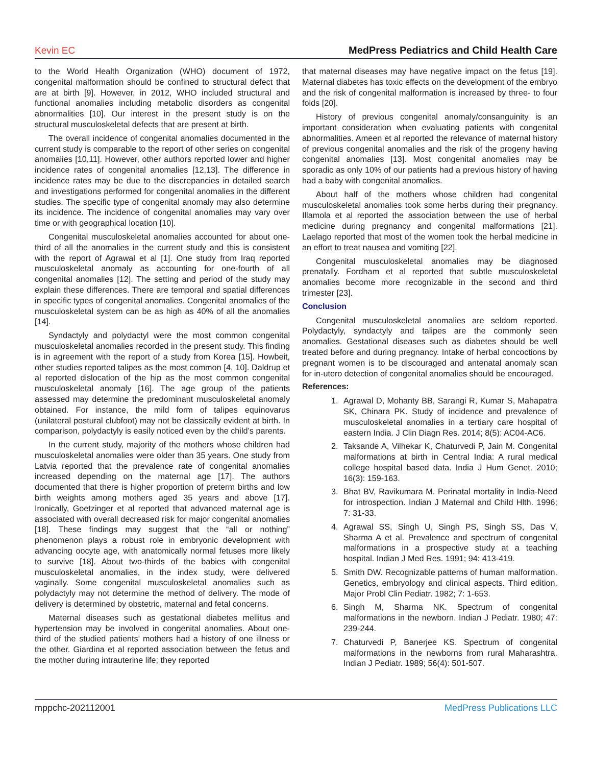Kevin EC MedPress Pediatrics and Child Health Care
to the World Health Organization (WHO) document of 1972, congenital malformation should be confined to structural defect that are at birth [9]. However, in 2012, WHO included structural and functional anomalies including metabolic disorders as congenital abnormalities [10]. Our interest in the present study is on the structural musculoskeletal defects that are present at birth.
The overall incidence of congenital anomalies documented in the current study is comparable to the report of other series on congenital anomalies [10,11]. However, other authors reported lower and higher incidence rates of congenital anomalies [12,13]. The difference in incidence rates may be due to the discrepancies in detailed search and investigations performed for congenital anomalies in the different studies. The specific type of congenital anomaly may also determine its incidence. The incidence of congenital anomalies may vary over time or with geographical location [10].
Congenital musculoskeletal anomalies accounted for about one-third of all the anomalies in the current study and this is consistent with the report of Agrawal et al [1]. One study from Iraq reported musculoskeletal anomaly as accounting for one-fourth of all congenital anomalies [12]. The setting and period of the study may explain these differences. There are temporal and spatial differences in specific types of congenital anomalies. Congenital anomalies of the musculoskeletal system can be as high as 40% of all the anomalies [14].
Syndactyly and polydactyl were the most common congenital musculoskeletal anomalies recorded in the present study. This finding is in agreement with the report of a study from Korea [15]. Howbeit, other studies reported talipes as the most common [4, 10]. Daldrup et al reported dislocation of the hip as the most common congenital musculoskeletal anomaly [16]. The age group of the patients assessed may determine the predominant musculoskeletal anomaly obtained. For instance, the mild form of talipes equinovarus (unilateral postural clubfoot) may not be classically evident at birth. In comparison, polydactyly is easily noticed even by the child’s parents.
In the current study, majority of the mothers whose children had musculoskeletal anomalies were older than 35 years. One study from Latvia reported that the prevalence rate of congenital anomalies increased depending on the maternal age [17]. The authors documented that there is higher proportion of preterm births and low birth weights among mothers aged 35 years and above [17]. Ironically, Goetzinger et al reported that advanced maternal age is associated with overall decreased risk for major congenital anomalies [18]. These findings may suggest that the “all or nothing” phenomenon plays a robust role in embryonic development with advancing oocyte age, with anatomically normal fetuses more likely to survive [18]. About two-thirds of the babies with congenital musculoskeletal anomalies, in the index study, were delivered vaginally. Some congenital musculoskeletal anomalies such as polydactyly may not determine the method of delivery. The mode of delivery is determined by obstetric, maternal and fetal concerns.
Maternal diseases such as gestational diabetes mellitus and hypertension may be involved in congenital anomalies. About one-third of the studied patients’ mothers had a history of one illness or the other. Giardina et al reported association between the fetus and the mother during intrauterine life; they reported
that maternal diseases may have negative impact on the fetus [19]. Maternal diabetes has toxic effects on the development of the embryo and the risk of congenital malformation is increased by three- to four folds [20].
History of previous congenital anomaly/consanguinity is an important consideration when evaluating patients with congenital abnormalities. Ameen et al reported the relevance of maternal history of previous congenital anomalies and the risk of the progeny having congenital anomalies [13]. Most congenital anomalies may be sporadic as only 10% of our patients had a previous history of having had a baby with congenital anomalies.
About half of the mothers whose children had congenital musculoskeletal anomalies took some herbs during their pregnancy. Illamola et al reported the association between the use of herbal medicine during pregnancy and congenital malformations [21]. Laelago reported that most of the women took the herbal medicine in an effort to treat nausea and vomiting [22].
Congenital musculoskeletal anomalies may be diagnosed prenatally. Fordham et al reported that subtle musculoskeletal anomalies become more recognizable in the second and third trimester [23].
Conclusion
Congenital musculoskeletal anomalies are seldom reported. Polydactyly, syndactyly and talipes are the commonly seen anomalies. Gestational diseases such as diabetes should be well treated before and during pregnancy. Intake of herbal concoctions by pregnant women is to be discouraged and antenatal anomaly scan for in-utero detection of congenital anomalies should be encouraged.
References:
1. Agrawal D, Mohanty BB, Sarangi R, Kumar S, Mahapatra SK, Chinara PK. Study of incidence and prevalence of musculoskeletal anomalies in a tertiary care hospital of eastern India. J Clin Diagn Res. 2014; 8(5): AC04-AC6.
2. Taksande A, Vilhekar K, Chaturvedi P, Jain M. Congenital malformations at birth in Central India: A rural medical college hospital based data. India J Hum Genet. 2010; 16(3): 159-163.
3. Bhat BV, Ravikumara M. Perinatal mortality in India-Need for introspection. Indian J Maternal and Child Hlth. 1996; 7: 31-33.
4. Agrawal SS, Singh U, Singh PS, Singh SS, Das V, Sharma A et al. Prevalence and spectrum of congenital malformations in a prospective study at a teaching hospital. Indian J Med Res. 1991; 94: 413-419.
5. Smith DW. Recognizable patterns of human malformation. Genetics, embryology and clinical aspects. Third edition. Major Probl Clin Pediatr. 1982; 7: 1-653.
6. Singh M, Sharma NK. Spectrum of congenital malformations in the newborn. Indian J Pediatr. 1980; 47: 239-244.
7. Chaturvedi P, Banerjee KS. Spectrum of congenital malformations in the newborns from rural Maharashtra. Indian J Pediatr. 1989; 56(4): 501-507.
mppchc-202112001 MedPress Publications LLC